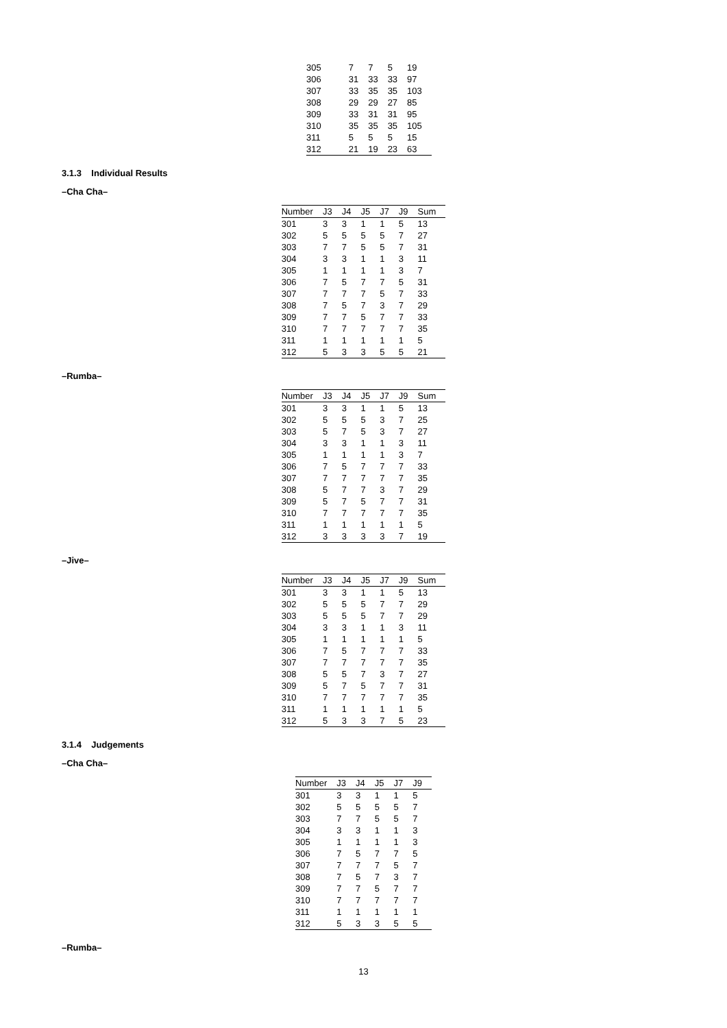| 305 | 7 | 7 | 5 | 19 |
| 306 | 31 | 33 | 33 | 97 |
| 307 | 33 | 35 | 35 | 103 |
| 308 | 29 | 29 | 27 | 85 |
| 309 | 33 | 31 | 31 | 95 |
| 310 | 35 | 35 | 35 | 105 |
| 311 | 5 | 5 | 5 | 15 |
| 312 | 21 | 19 | 23 | 63 |
3.1.3 Individual Results
–Cha Cha–
| Number | J3 | J4 | J5 | J7 | J9 | Sum |
| --- | --- | --- | --- | --- | --- | --- |
| 301 | 3 | 3 | 1 | 1 | 5 | 13 |
| 302 | 5 | 5 | 5 | 5 | 7 | 27 |
| 303 | 7 | 7 | 5 | 5 | 7 | 31 |
| 304 | 3 | 3 | 1 | 1 | 3 | 11 |
| 305 | 1 | 1 | 1 | 1 | 3 | 7 |
| 306 | 7 | 5 | 7 | 7 | 5 | 31 |
| 307 | 7 | 7 | 7 | 5 | 7 | 33 |
| 308 | 7 | 5 | 7 | 3 | 7 | 29 |
| 309 | 7 | 7 | 5 | 7 | 7 | 33 |
| 310 | 7 | 7 | 7 | 7 | 7 | 35 |
| 311 | 1 | 1 | 1 | 1 | 1 | 5 |
| 312 | 5 | 3 | 3 | 5 | 5 | 21 |
–Rumba–
| Number | J3 | J4 | J5 | J7 | J9 | Sum |
| --- | --- | --- | --- | --- | --- | --- |
| 301 | 3 | 3 | 1 | 1 | 5 | 13 |
| 302 | 5 | 5 | 5 | 3 | 7 | 25 |
| 303 | 5 | 7 | 5 | 3 | 7 | 27 |
| 304 | 3 | 3 | 1 | 1 | 3 | 11 |
| 305 | 1 | 1 | 1 | 1 | 3 | 7 |
| 306 | 7 | 5 | 7 | 7 | 7 | 33 |
| 307 | 7 | 7 | 7 | 7 | 7 | 35 |
| 308 | 5 | 7 | 7 | 3 | 7 | 29 |
| 309 | 5 | 7 | 5 | 7 | 7 | 31 |
| 310 | 7 | 7 | 7 | 7 | 7 | 35 |
| 311 | 1 | 1 | 1 | 1 | 1 | 5 |
| 312 | 3 | 3 | 3 | 3 | 7 | 19 |
–Jive–
| Number | J3 | J4 | J5 | J7 | J9 | Sum |
| --- | --- | --- | --- | --- | --- | --- |
| 301 | 3 | 3 | 1 | 1 | 5 | 13 |
| 302 | 5 | 5 | 5 | 7 | 7 | 29 |
| 303 | 5 | 5 | 5 | 7 | 7 | 29 |
| 304 | 3 | 3 | 1 | 1 | 3 | 11 |
| 305 | 1 | 1 | 1 | 1 | 1 | 5 |
| 306 | 7 | 5 | 7 | 7 | 7 | 33 |
| 307 | 7 | 7 | 7 | 7 | 7 | 35 |
| 308 | 5 | 5 | 7 | 3 | 7 | 27 |
| 309 | 5 | 7 | 5 | 7 | 7 | 31 |
| 310 | 7 | 7 | 7 | 7 | 7 | 35 |
| 311 | 1 | 1 | 1 | 1 | 1 | 5 |
| 312 | 5 | 3 | 3 | 7 | 5 | 23 |
3.1.4 Judgements
–Cha Cha–
| Number | J3 | J4 | J5 | J7 | J9 |
| --- | --- | --- | --- | --- | --- |
| 301 | 3 | 3 | 1 | 1 | 5 |
| 302 | 5 | 5 | 5 | 5 | 7 |
| 303 | 7 | 7 | 5 | 5 | 7 |
| 304 | 3 | 3 | 1 | 1 | 3 |
| 305 | 1 | 1 | 1 | 1 | 3 |
| 306 | 7 | 5 | 7 | 7 | 5 |
| 307 | 7 | 7 | 7 | 5 | 7 |
| 308 | 7 | 5 | 7 | 3 | 7 |
| 309 | 7 | 7 | 5 | 7 | 7 |
| 310 | 7 | 7 | 7 | 7 | 7 |
| 311 | 1 | 1 | 1 | 1 | 1 |
| 312 | 5 | 3 | 3 | 5 | 5 |
–Rumba–
13